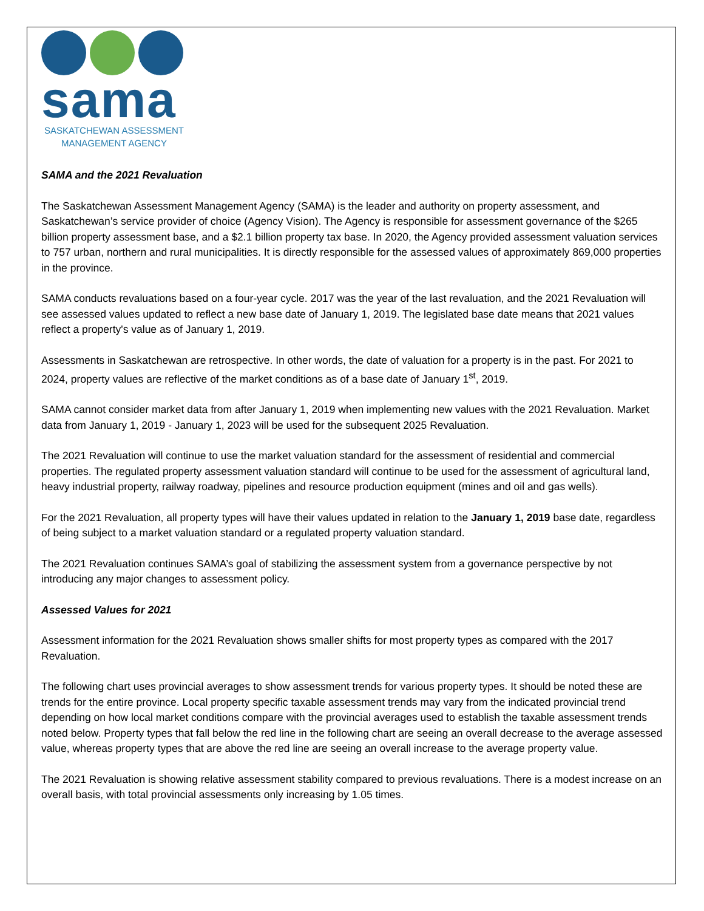sama
SASKATCHEWAN ASSESSMENT
MANAGEMENT AGENCY
SAMA and the 2021 Revaluation
The Saskatchewan Assessment Management Agency (SAMA) is the leader and authority on property assessment, and Saskatchewan’s service provider of choice (Agency Vision). The Agency is responsible for assessment governance of the $265 billion property assessment base, and a $2.1 billion property tax base. In 2020, the Agency provided assessment valuation services to 757 urban, northern and rural municipalities. It is directly responsible for the assessed values of approximately 869,000 properties in the province.
SAMA conducts revaluations based on a four-year cycle. 2017 was the year of the last revaluation, and the 2021 Revaluation will see assessed values updated to reflect a new base date of January 1, 2019. The legislated base date means that 2021 values reflect a property's value as of January 1, 2019.
Assessments in Saskatchewan are retrospective. In other words, the date of valuation for a property is in the past. For 2021 to 2024, property values are reflective of the market conditions as of a base date of January 1<sup>st</sup>, 2019.
SAMA cannot consider market data from after January 1, 2019 when implementing new values with the 2021 Revaluation. Market data from January 1, 2019 - January 1, 2023 will be used for the subsequent 2025 Revaluation.
The 2021 Revaluation will continue to use the market valuation standard for the assessment of residential and commercial properties. The regulated property assessment valuation standard will continue to be used for the assessment of agricultural land, heavy industrial property, railway roadway, pipelines and resource production equipment (mines and oil and gas wells).
For the 2021 Revaluation, all property types will have their values updated in relation to the January 1, 2019 base date, regardless of being subject to a market valuation standard or a regulated property valuation standard.
The 2021 Revaluation continues SAMA’s goal of stabilizing the assessment system from a governance perspective by not introducing any major changes to assessment policy.
Assessed Values for 2021
Assessment information for the 2021 Revaluation shows smaller shifts for most property types as compared with the 2017 Revaluation.
The following chart uses provincial averages to show assessment trends for various property types. It should be noted these are trends for the entire province. Local property specific taxable assessment trends may vary from the indicated provincial trend depending on how local market conditions compare with the provincial averages used to establish the taxable assessment trends noted below. Property types that fall below the red line in the following chart are seeing an overall decrease to the average assessed value, whereas property types that are above the red line are seeing an overall increase to the average property value.
The 2021 Revaluation is showing relative assessment stability compared to previous revaluations. There is a modest increase on an overall basis, with total provincial assessments only increasing by 1.05 times.